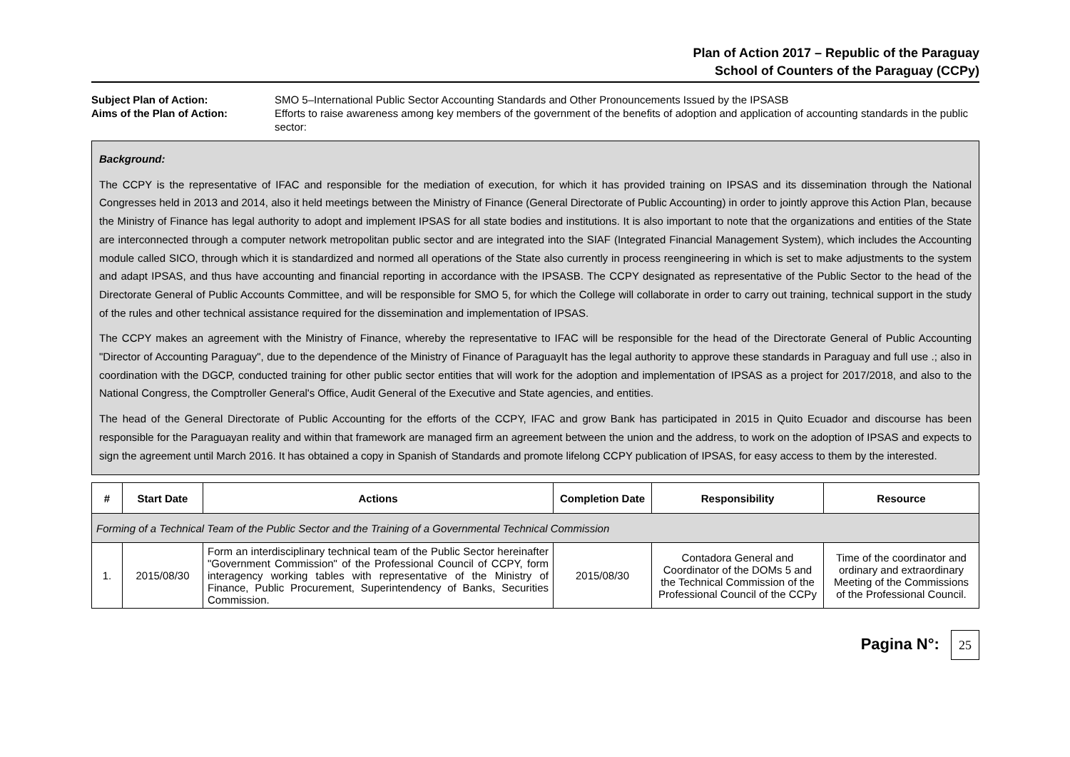Plan of Action 2017 – Republic of the Paraguay
School of Counters of the Paraguay (CCPy)
Subject Plan of Action:
SMO 5–International Public Sector Accounting Standards and Other Pronouncements Issued by the IPSASB
Aims of the Plan of Action:
Efforts to raise awareness among key members of the government of the benefits of adoption and application of accounting standards in the public sector:
Background:
The CCPY is the representative of IFAC and responsible for the mediation of execution, for which it has provided training on IPSAS and its dissemination through the National Congresses held in 2013 and 2014, also it held meetings between the Ministry of Finance (General Directorate of Public Accounting) in order to jointly approve this Action Plan, because the Ministry of Finance has legal authority to adopt and implement IPSAS for all state bodies and institutions. It is also important to note that the organizations and entities of the State are interconnected through a computer network metropolitan public sector and are integrated into the SIAF (Integrated Financial Management System), which includes the Accounting module called SICO, through which it is standardized and normed all operations of the State also currently in process reengineering in which is set to make adjustments to the system and adapt IPSAS, and thus have accounting and financial reporting in accordance with the IPSASB. The CCPY designated as representative of the Public Sector to the head of the Directorate General of Public Accounts Committee, and will be responsible for SMO 5, for which the College will collaborate in order to carry out training, technical support in the study of the rules and other technical assistance required for the dissemination and implementation of IPSAS.
The CCPY makes an agreement with the Ministry of Finance, whereby the representative to IFAC will be responsible for the head of the Directorate General of Public Accounting "Director of Accounting Paraguay", due to the dependence of the Ministry of Finance of ParaguayIt has the legal authority to approve these standards in Paraguay and full use .; also in coordination with the DGCP, conducted training for other public sector entities that will work for the adoption and implementation of IPSAS as a project for 2017/2018, and also to the National Congress, the Comptroller General's Office, Audit General of the Executive and State agencies, and entities.
The head of the General Directorate of Public Accounting for the efforts of the CCPY, IFAC and grow Bank has participated in 2015 in Quito Ecuador and discourse has been responsible for the Paraguayan reality and within that framework are managed firm an agreement between the union and the address, to work on the adoption of IPSAS and expects to sign the agreement until March 2016. It has obtained a copy in Spanish of Standards and promote lifelong CCPY publication of IPSAS, for easy access to them by the interested.
| # | Start Date | Actions | Completion Date | Responsibility | Resource |
| --- | --- | --- | --- | --- | --- |
| Forming of a Technical Team of the Public Sector and the Training of a Governmental Technical Commission | | | | | |
| 1. | 2015/08/30 | Form an interdisciplinary technical team of the Public Sector hereinafter "Government Commission" of the Professional Council of CCPY, form interagency working tables with representative of the Ministry of Finance, Public Procurement, Superintendency of Banks, Securities Commission. | 2015/08/30 | Contadora General and Coordinator of the DOMs 5 and the Technical Commission of the Professional Council of the CCPy | Time of the coordinator and ordinary and extraordinary Meeting of the Commissions of the Professional Council. |
Pagina N°: 25